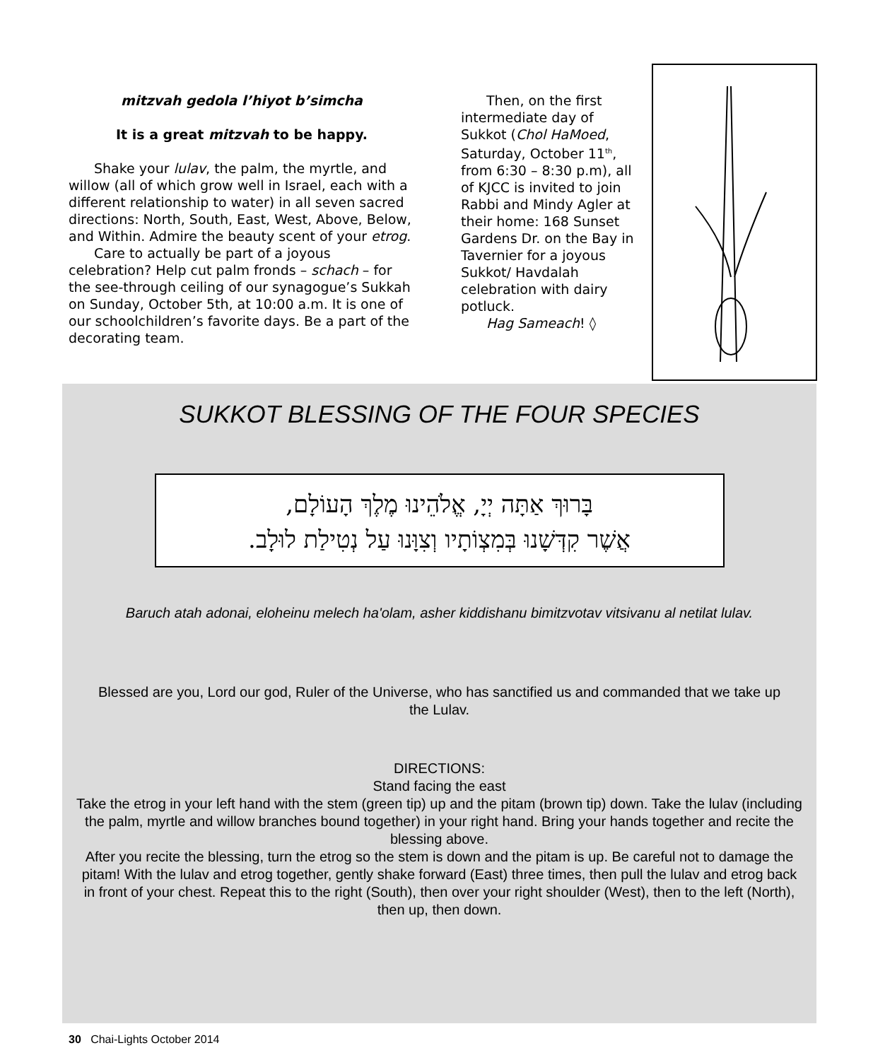mitzvah gedola l’hiyot b’simcha
It is a great mitzvah to be happy.
Shake your lulav, the palm, the myrtle, and willow (all of which grow well in Israel, each with a different relationship to water) in all seven sacred directions: North, South, East, West, Above, Below, and Within. Admire the beauty scent of your etrog.
Care to actually be part of a joyous celebration? Help cut palm fronds – schach – for the see-through ceiling of our synagogue’s Sukkah on Sunday, October 5th, at 10:00 a.m. It is one of our schoolchildren’s favorite days. Be a part of the decorating team.
Then, on the first intermediate day of Sukkot (Chol HaMoed, Saturday, October 11<sup>th</sup>, from 6:30 – 8:30 p.m), all of KJCC is invited to join Rabbi and Mindy Agler at their home: 168 Sunset Gardens Dr. on the Bay in Tavernier for a joyous Sukkot/ Havdalah celebration with dairy potluck.
Hag Sameach! ◊
SUKKOT BLESSING OF THE FOUR SPECIES
בָּרוּךְ אַתָּה יְיָ, אֱלֹהֵינוּ מֶלֶךְ הָעוֹלָם,
אֲשֶׁר קִדְּשָׁנוּ בְּמִצְוֹתָיו וְצִוָּנוּ עַל נְטִילַת לוּלָב.
Baruch atah adonai, eloheinu melech ha'olam, asher kiddishanu bimitzvotav vitsivanu al netilat lulav.
Blessed are you, Lord our god, Ruler of the Universe, who has sanctified us and commanded that we take up the Lulav.
DIRECTIONS:
Stand facing the east
Take the etrog in your left hand with the stem (green tip) up and the pitam (brown tip) down. Take the lulav (including the palm, myrtle and willow branches bound together) in your right hand. Bring your hands together and recite the blessing above.
After you recite the blessing, turn the etrog so the stem is down and the pitam is up. Be careful not to damage the pitam! With the lulav and etrog together, gently shake forward (East) three times, then pull the lulav and etrog back in front of your chest. Repeat this to the right (South), then over your right shoulder (West), then to the left (North), then up, then down.
30 Chai-Lights October 2014